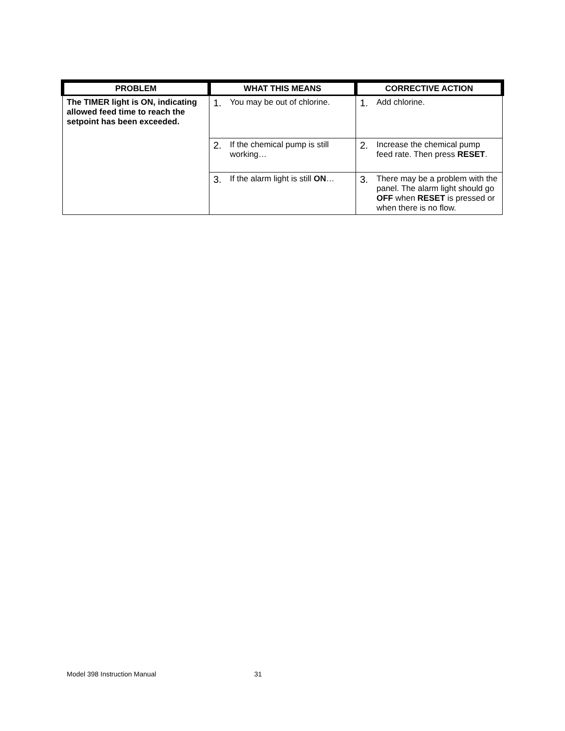| PROBLEM | WHAT THIS MEANS | CORRECTIVE ACTION |
| --- | --- | --- |
| The TIMER light is ON, indicating allowed feed time to reach the setpoint has been exceeded. | 1. You may be out of chlorine. | 1. Add chlorine. |
| | 2. If the chemical pump is still working… | 2. Increase the chemical pump feed rate. Then press RESET . |
| | 3. If the alarm light is still ON … | 3. There may be a problem with the panel. The alarm light should go OFF when RESET is pressed or when there is no flow. |
Model 398 Instruction Manual 31